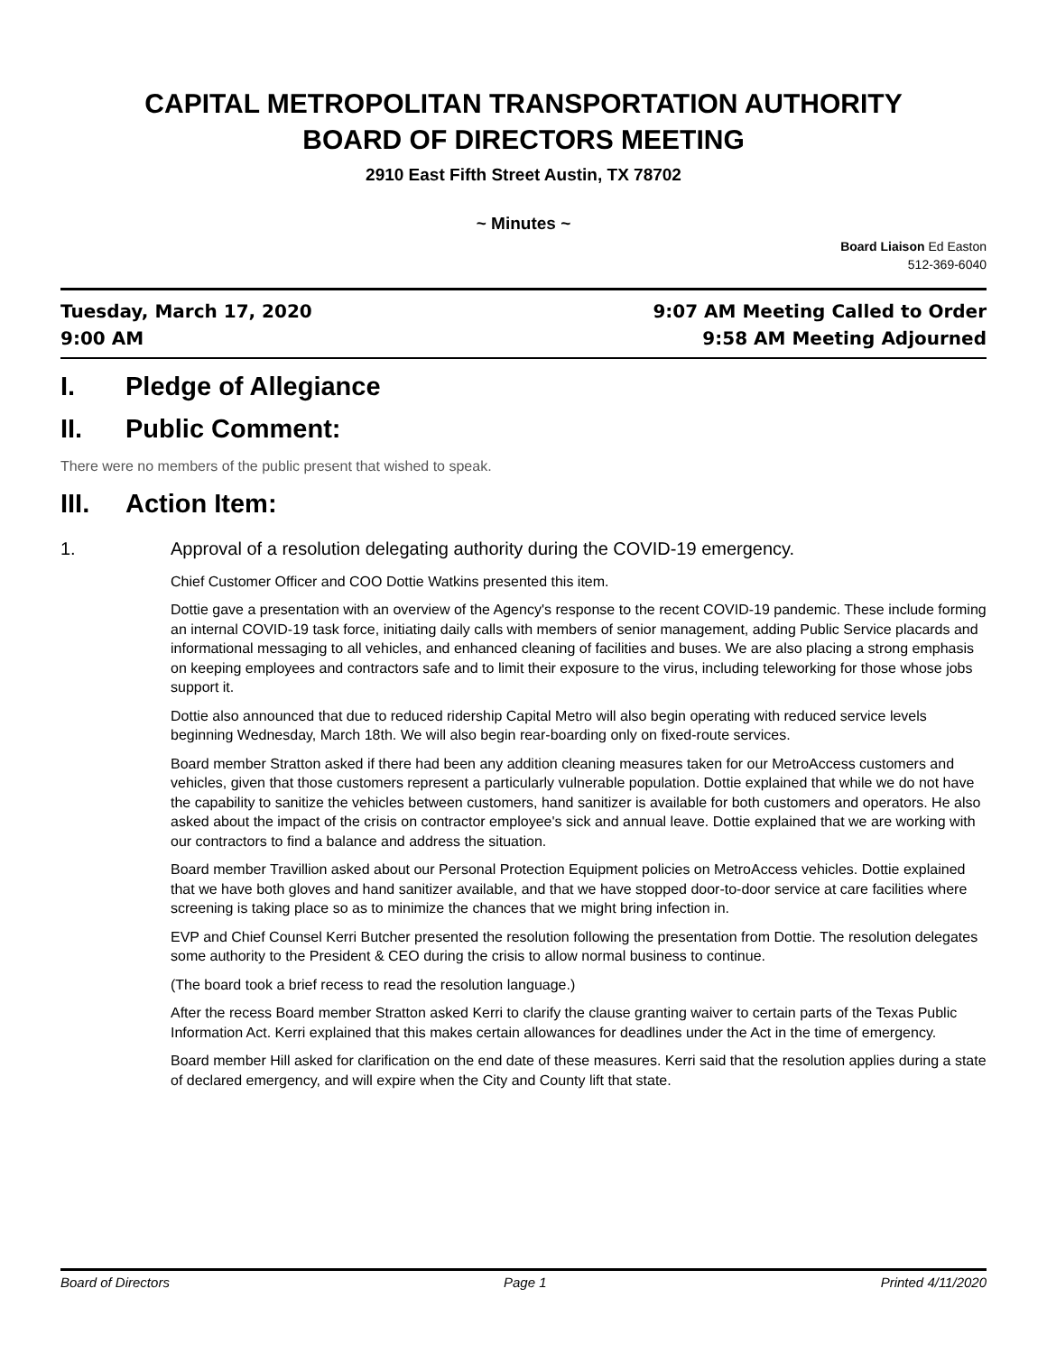CAPITAL METROPOLITAN TRANSPORTATION AUTHORITY
BOARD OF DIRECTORS MEETING
2910 East Fifth Street Austin, TX 78702
~ Minutes ~
Board Liaison Ed Easton
512-369-6040
Tuesday, March 17, 2020
9:00 AM
9:07 AM Meeting Called to Order
9:58 AM Meeting Adjourned
I. Pledge of Allegiance
II. Public Comment:
There were no members of the public present that wished to speak.
III. Action Item:
1. Approval of a resolution delegating authority during the COVID-19 emergency.
Chief Customer Officer and COO Dottie Watkins presented this item.
Dottie gave a presentation with an overview of the Agency's response to the recent COVID-19 pandemic. These include forming an internal COVID-19 task force, initiating daily calls with members of senior management, adding Public Service placards and informational messaging to all vehicles, and enhanced cleaning of facilities and buses. We are also placing a strong emphasis on keeping employees and contractors safe and to limit their exposure to the virus, including teleworking for those whose jobs support it.
Dottie also announced that due to reduced ridership Capital Metro will also begin operating with reduced service levels beginning Wednesday, March 18th. We will also begin rear-boarding only on fixed-route services.
Board member Stratton asked if there had been any addition cleaning measures taken for our MetroAccess customers and vehicles, given that those customers represent a particularly vulnerable population. Dottie explained that while we do not have the capability to sanitize the vehicles between customers, hand sanitizer is available for both customers and operators. He also asked about the impact of the crisis on contractor employee's sick and annual leave. Dottie explained that we are working with our contractors to find a balance and address the situation.
Board member Travillion asked about our Personal Protection Equipment policies on MetroAccess vehicles. Dottie explained that we have both gloves and hand sanitizer available, and that we have stopped door-to-door service at care facilities where screening is taking place so as to minimize the chances that we might bring infection in.
EVP and Chief Counsel Kerri Butcher presented the resolution following the presentation from Dottie. The resolution delegates some authority to the President & CEO during the crisis to allow normal business to continue.
(The board took a brief recess to read the resolution language.)
After the recess Board member Stratton asked Kerri to clarify the clause granting waiver to certain parts of the Texas Public Information Act. Kerri explained that this makes certain allowances for deadlines under the Act in the time of emergency.
Board member Hill asked for clarification on the end date of these measures. Kerri said that the resolution applies during a state of declared emergency, and will expire when the City and County lift that state.
Board of Directors Page 1 Printed 4/11/2020